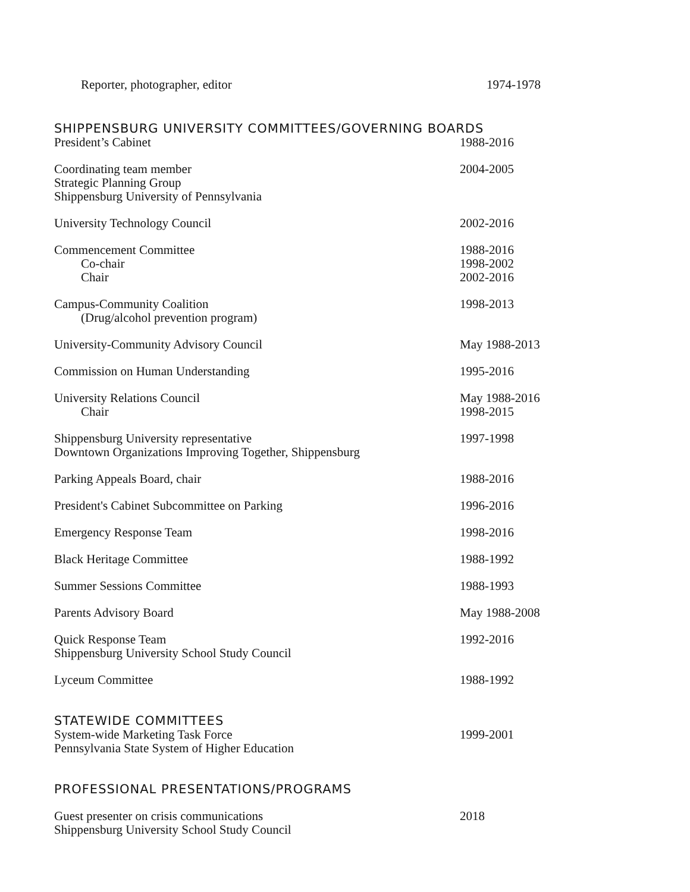Reporter, photographer, editor 1974-1978
SHIPPENSBURG UNIVERSITY COMMITTEES/GOVERNING BOARDS
President’s Cabinet 1988-2016
Coordinating team member
Strategic Planning Group
Shippensburg University of Pennsylvania
2004-2005
University Technology Council 2002-2016
Commencement Committee
Co-chair
Chair
1988-2016
1998-2002
2002-2016
Campus-Community Coalition
(Drug/alcohol prevention program)
1998-2013
University-Community Advisory Council May 1988-2013
Commission on Human Understanding 1995-2016
University Relations Council
Chair
May 1988-2016
1998-2015
Shippensburg University representative
Downtown Organizations Improving Together, Shippensburg
1997-1998
Parking Appeals Board, chair 1988-2016
President's Cabinet Subcommittee on Parking 1996-2016
Emergency Response Team 1998-2016
Black Heritage Committee 1988-1992
Summer Sessions Committee 1988-1993
Parents Advisory Board May 1988-2008
Quick Response Team
Shippensburg University School Study Council
1992-2016
Lyceum Committee 1988-1992
STATEWIDE COMMITTEES
System-wide Marketing Task Force
Pennsylvania State System of Higher Education
1999-2001
PROFESSIONAL PRESENTATIONS/PROGRAMS
Guest presenter on crisis communications
Shippensburg University School Study Council
2018